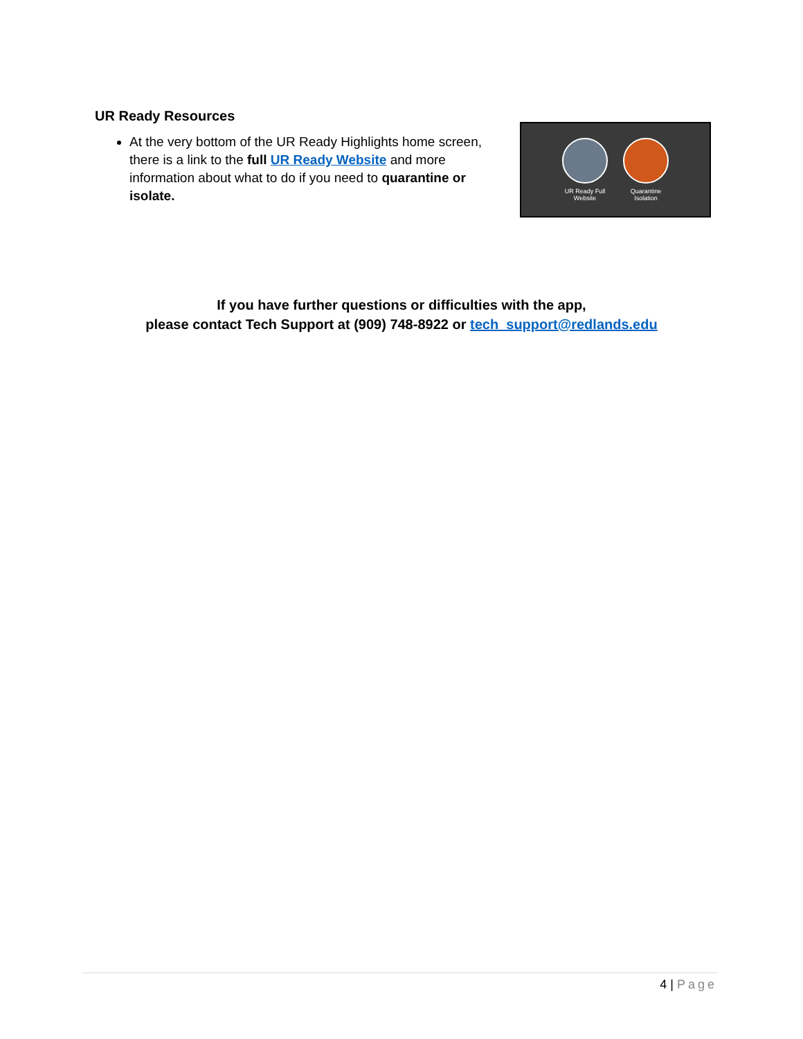UR Ready Resources
At the very bottom of the UR Ready Highlights home screen, there is a link to the full UR Ready Website and more information about what to do if you need to quarantine or isolate.
UR Ready Full Website
Quarantine Isolation
If you have further questions or difficulties with the app,
please contact Tech Support at (909) 748-8922 or tech_support@redlands.edu
4 | Page